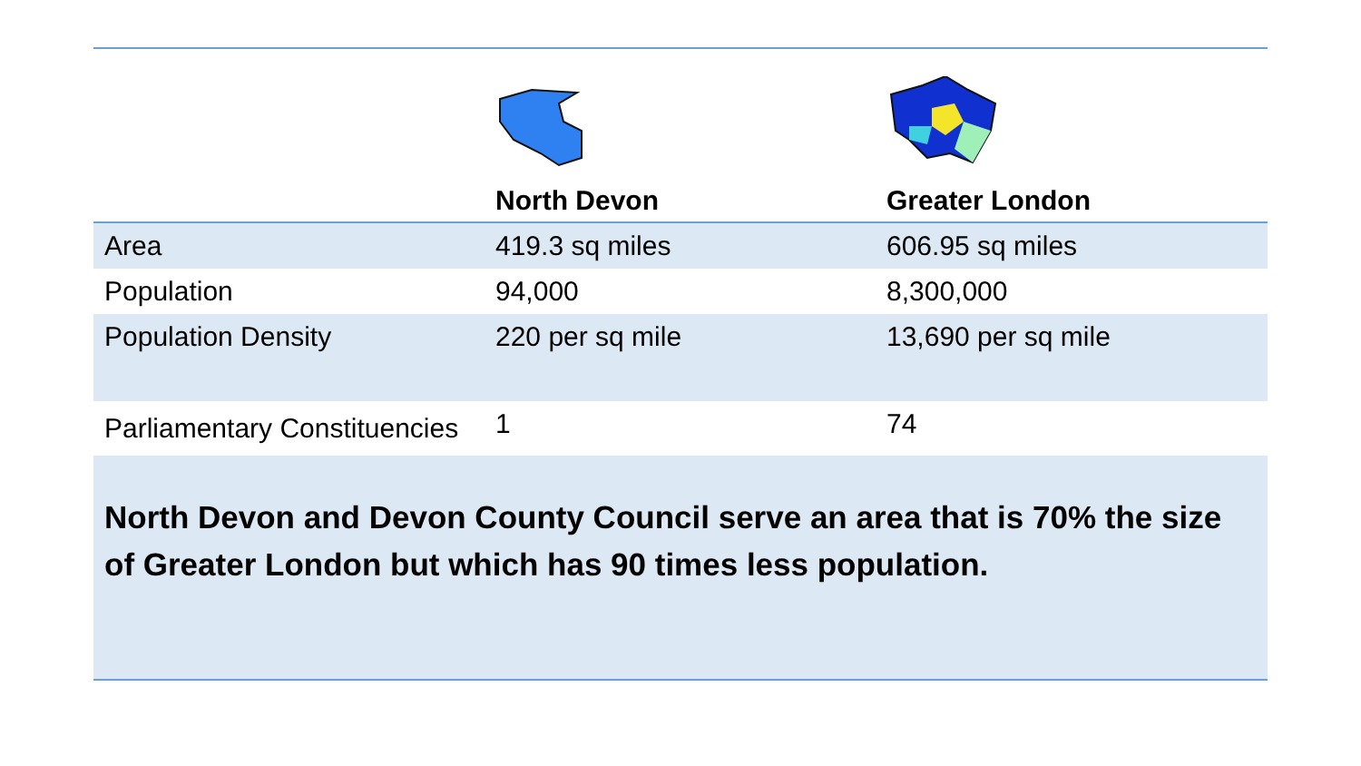| | North Devon | Greater London |
| --- | --- | --- |
| Area | 419.3 sq miles | 606.95 sq miles |
| Population | 94,000 | 8,300,000 |
| Population Density | 220 per sq mile | 13,690 per sq mile |
| Parliamentary Constituencies | 1 | 74 |
| North Devon and Devon County Council serve an area that is 70% the size of Greater London but which has 90 times less population. | | |